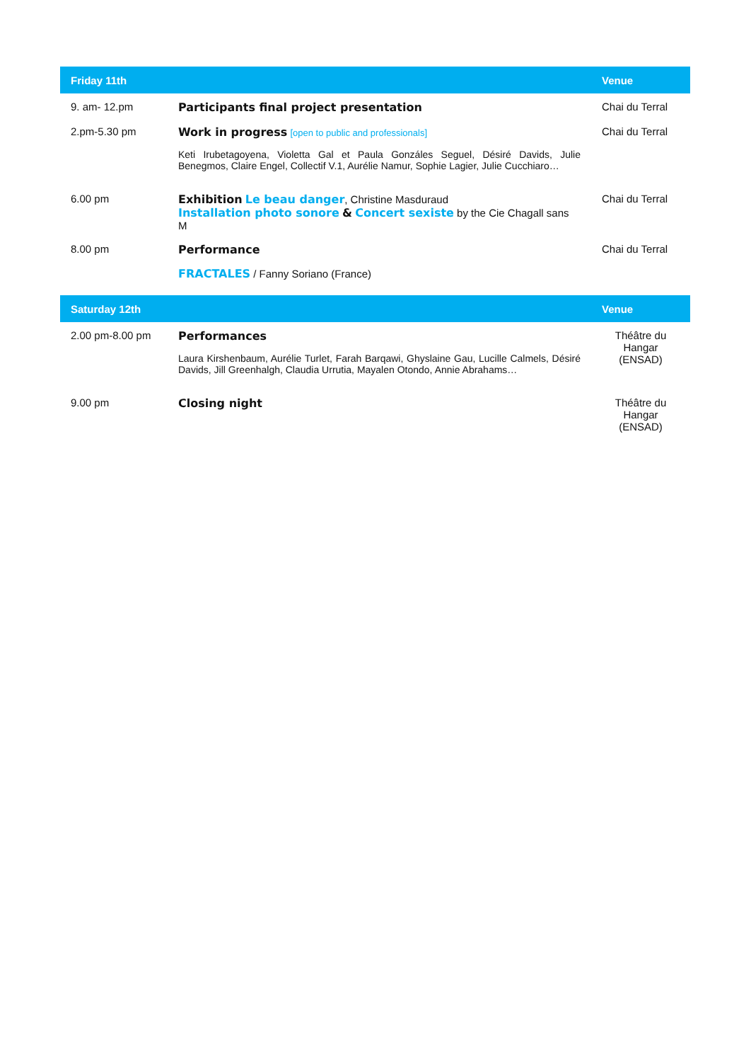| Friday 11th | | Venue |
| --- | --- | --- |
| 9. am- 12.pm | Participants final project presentation | Chai du Terral |
| 2.pm-5.30 pm | Work in progress [open to public and professionals] Keti Irubetagoyena, Violetta Gal et Paula Gonzáles Seguel, Désiré Davids, Julie Benegmos, Claire Engel, Collectif V.1, Aurélie Namur, Sophie Lagier, Julie Cucchiaro… | Chai du Terral |
| 6.00 pm | Exhibition Le beau danger , Christine Masduraud Installation photo sonore & Concert sexiste by the Cie Chagall sans M | Chai du Terral |
| 8.00 pm | Performance FRACTALES / Fanny Soriano (France) | Chai du Terral |
| Saturday 12th | | Venue |
| 2.00 pm-8.00 pm | Performances Laura Kirshenbaum, Aurélie Turlet, Farah Barqawi, Ghyslaine Gau, Lucille Calmels, Désiré Davids, Jill Greenhalgh, Claudia Urrutia, Mayalen Otondo, Annie Abrahams… | Théâtre du Hangar (ENSAD) |
| 9.00 pm | Closing night | Théâtre du Hangar (ENSAD) |